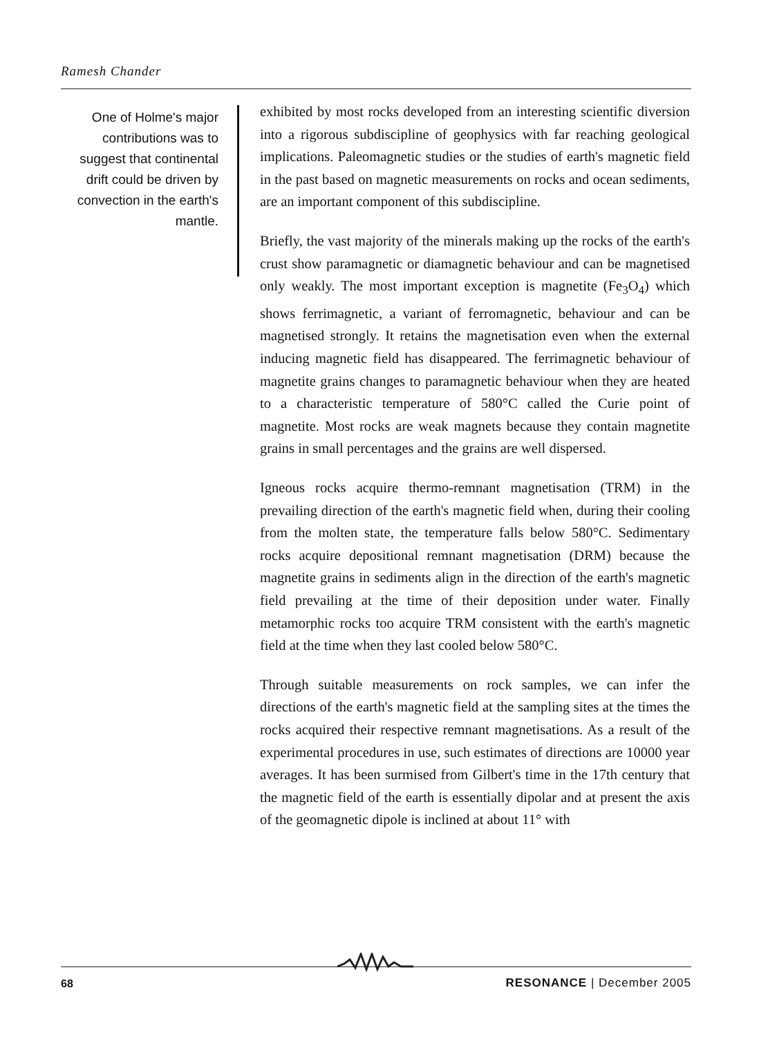Ramesh Chander
One of Holme's major contributions was to suggest that continental drift could be driven by convection in the earth's mantle.
exhibited by most rocks developed from an interesting scientific diversion into a rigorous subdiscipline of geophysics with far reaching geological implications. Paleomagnetic studies or the studies of earth's magnetic field in the past based on magnetic measurements on rocks and ocean sediments, are an important component of this subdiscipline.
Briefly, the vast majority of the minerals making up the rocks of the earth's crust show paramagnetic or diamagnetic behaviour and can be magnetised only weakly. The most important exception is magnetite (Fe<sub>3</sub>O<sub>4</sub>) which shows ferrimagnetic, a variant of ferromagnetic, behaviour and can be magnetised strongly. It retains the magnetisation even when the external inducing magnetic field has disappeared. The ferrimagnetic behaviour of magnetite grains changes to paramagnetic behaviour when they are heated to a characteristic temperature of 580°C called the Curie point of magnetite. Most rocks are weak magnets because they contain magnetite grains in small percentages and the grains are well dispersed.
Igneous rocks acquire thermo-remnant magnetisation (TRM) in the prevailing direction of the earth's magnetic field when, during their cooling from the molten state, the temperature falls below 580°C. Sedimentary rocks acquire depositional remnant magnetisation (DRM) because the magnetite grains in sediments align in the direction of the earth's magnetic field prevailing at the time of their deposition under water. Finally metamorphic rocks too acquire TRM consistent with the earth's magnetic field at the time when they last cooled below 580°C.
Through suitable measurements on rock samples, we can infer the directions of the earth's magnetic field at the sampling sites at the times the rocks acquired their respective remnant magnetisations. As a result of the experimental procedures in use, such estimates of directions are 10000 year averages. It has been surmised from Gilbert's time in the 17th century that the magnetic field of the earth is essentially dipolar and at present the axis of the geomagnetic dipole is inclined at about 11° with
68 RESONANCE | December 2005